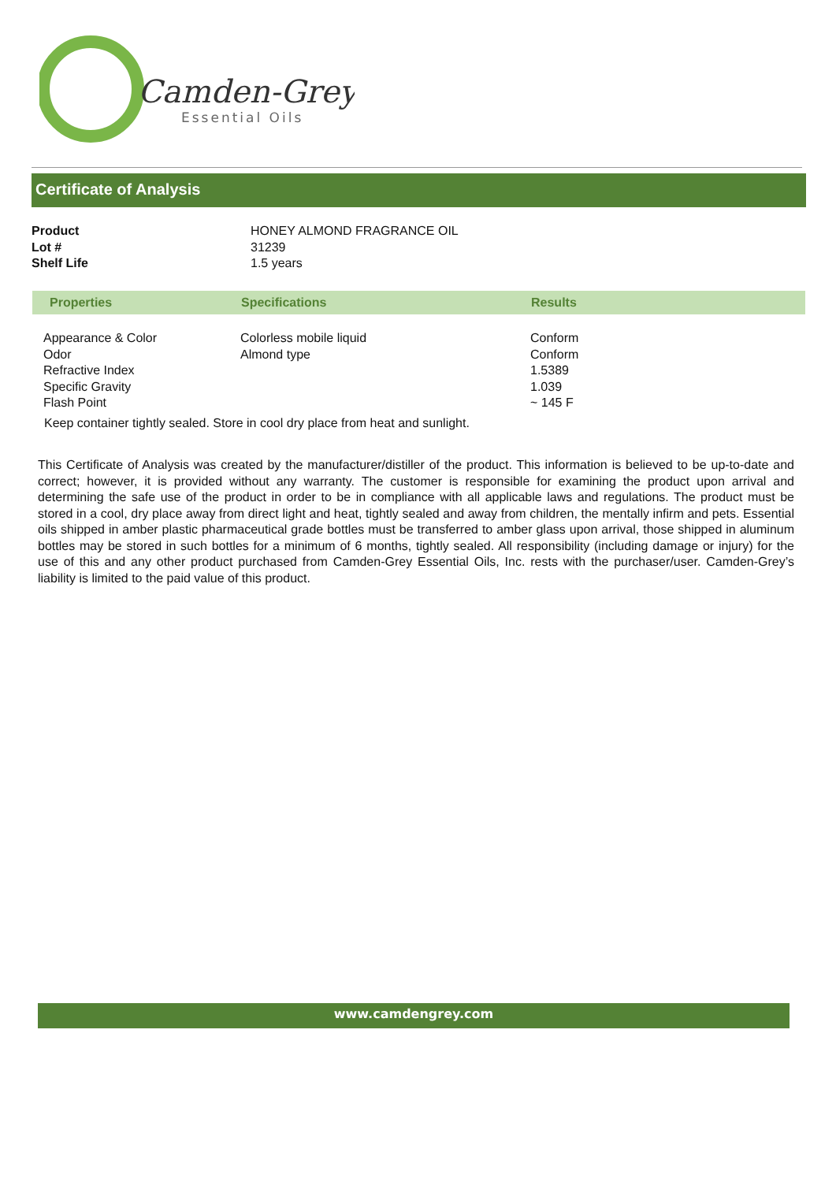Camden-Grey
Essential Oils
Certificate of Analysis
| Product | HONEY ALMOND FRAGRANCE OIL |
| Lot # | 31239 |
| Shelf Life | 1.5 years |
| Properties | Specifications | Results |
| --- | --- | --- |
| Appearance & Color Odor Refractive Index Specific Gravity Flash Point | Colorless mobile liquid Almond type | Conform Conform 1.5389 1.039 ~ 145 F |
Keep container tightly sealed. Store in cool dry place from heat and sunlight.
This Certificate of Analysis was created by the manufacturer/distiller of the product. This information is believed to be up-to-date and correct; however, it is provided without any warranty. The customer is responsible for examining the product upon arrival and determining the safe use of the product in order to be in compliance with all applicable laws and regulations. The product must be stored in a cool, dry place away from direct light and heat, tightly sealed and away from children, the mentally infirm and pets. Essential oils shipped in amber plastic pharmaceutical grade bottles must be transferred to amber glass upon arrival, those shipped in aluminum bottles may be stored in such bottles for a minimum of 6 months, tightly sealed. All responsibility (including damage or injury) for the use of this and any other product purchased from Camden-Grey Essential Oils, Inc. rests with the purchaser/user. Camden-Grey’s liability is limited to the paid value of this product.
www.camdengrey.com